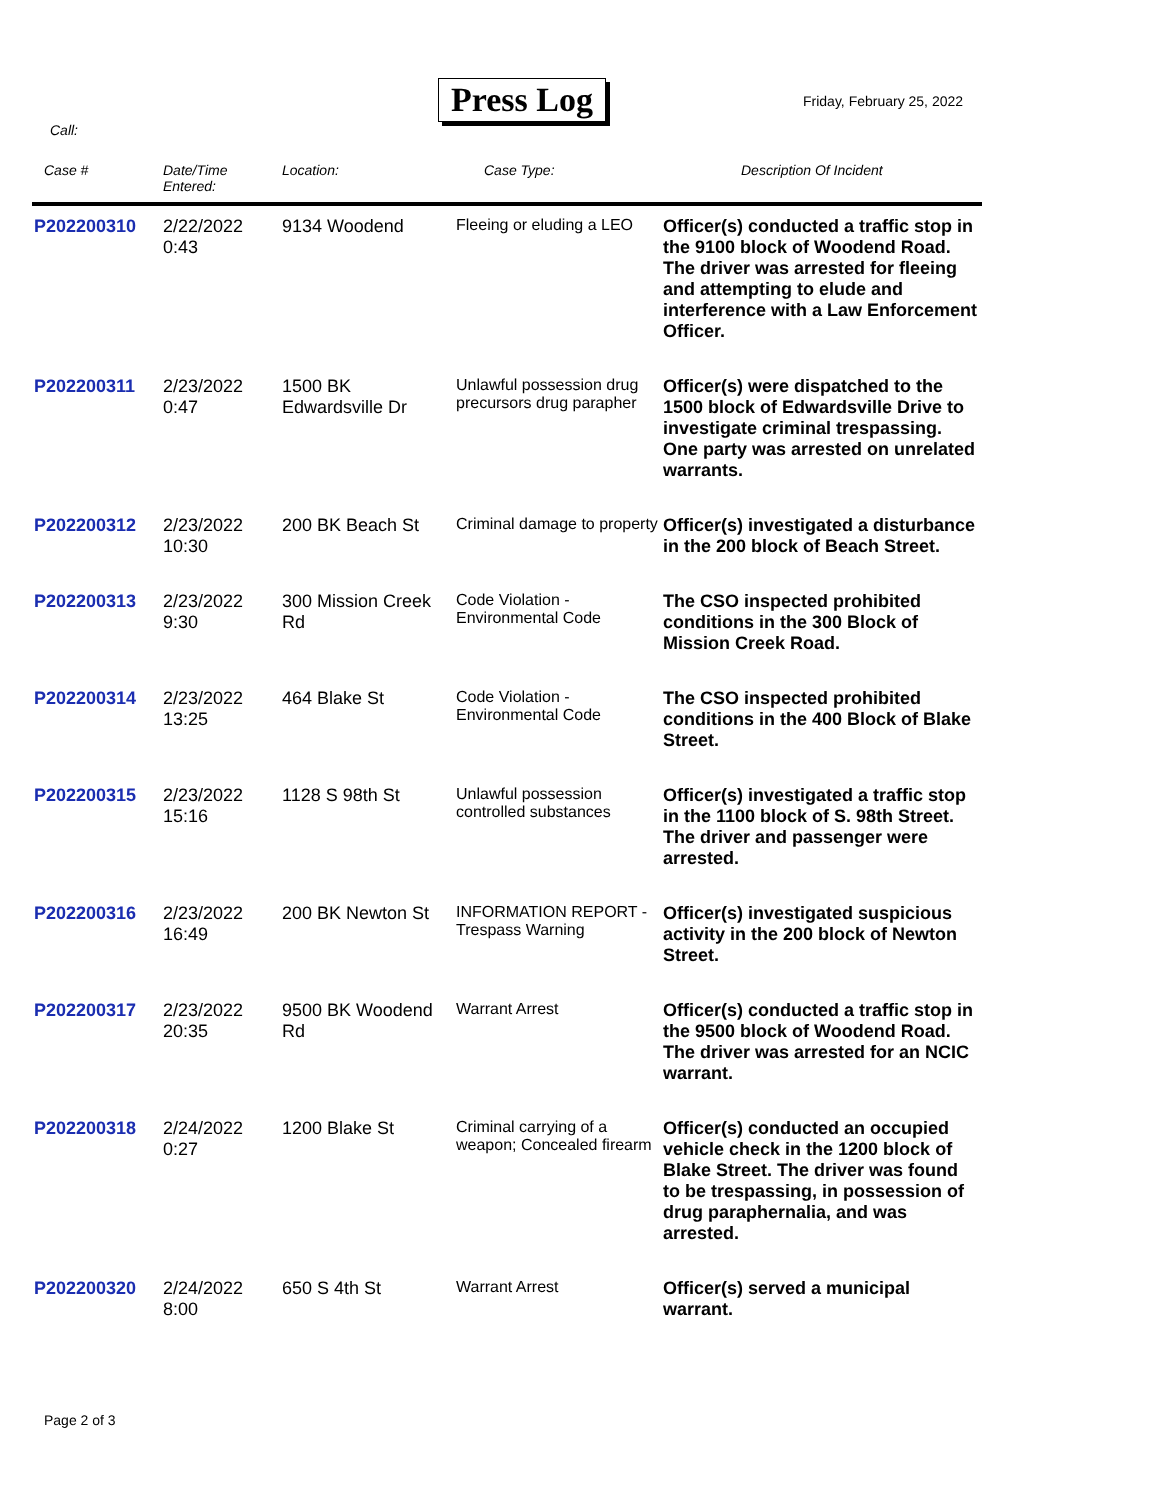Press Log Friday, February 25, 2022
Call:
| Case # | Date/Time Entered: | Location: | Case Type: | Description Of Incident |
| --- | --- | --- | --- | --- |
| P202200310 | 2/22/2022 0:43 | 9134 Woodend | Fleeing or eluding a LEO | Officer(s) conducted a traffic stop in the 9100 block of Woodend Road. The driver was arrested for fleeing and attempting to elude and interference with a Law Enforcement Officer. |
| P202200311 | 2/23/2022 0:47 | 1500 BK Edwardsville Dr | Unlawful possession drug precursors drug parapher | Officer(s) were dispatched to the 1500 block of Edwardsville Drive to investigate criminal trespassing. One party was arrested on unrelated warrants. |
| P202200312 | 2/23/2022 10:30 | 200 BK Beach St | Criminal damage to property | Officer(s) investigated a disturbance in the 200 block of Beach Street. |
| P202200313 | 2/23/2022 9:30 | 300 Mission Creek Rd | Code Violation - Environmental Code | The CSO inspected prohibited conditions in the 300 Block of Mission Creek Road. |
| P202200314 | 2/23/2022 13:25 | 464 Blake St | Code Violation - Environmental Code | The CSO inspected prohibited conditions in the 400 Block of Blake Street. |
| P202200315 | 2/23/2022 15:16 | 1128 S 98th St | Unlawful possession controlled substances | Officer(s) investigated a traffic stop in the 1100 block of S. 98th Street. The driver and passenger were arrested. |
| P202200316 | 2/23/2022 16:49 | 200 BK Newton St | INFORMATION REPORT - Trespass Warning | Officer(s) investigated suspicious activity in the 200 block of Newton Street. |
| P202200317 | 2/23/2022 20:35 | 9500 BK Woodend Rd | Warrant Arrest | Officer(s) conducted a traffic stop in the 9500 block of Woodend Road. The driver was arrested for an NCIC warrant. |
| P202200318 | 2/24/2022 0:27 | 1200 Blake St | Criminal carrying of a weapon; Concealed firearm | Officer(s) conducted an occupied vehicle check in the 1200 block of Blake Street. The driver was found to be trespassing, in possession of drug paraphernalia, and was arrested. |
| P202200320 | 2/24/2022 8:00 | 650 S 4th St | Warrant Arrest | Officer(s) served a municipal warrant. |
Page 2 of 3